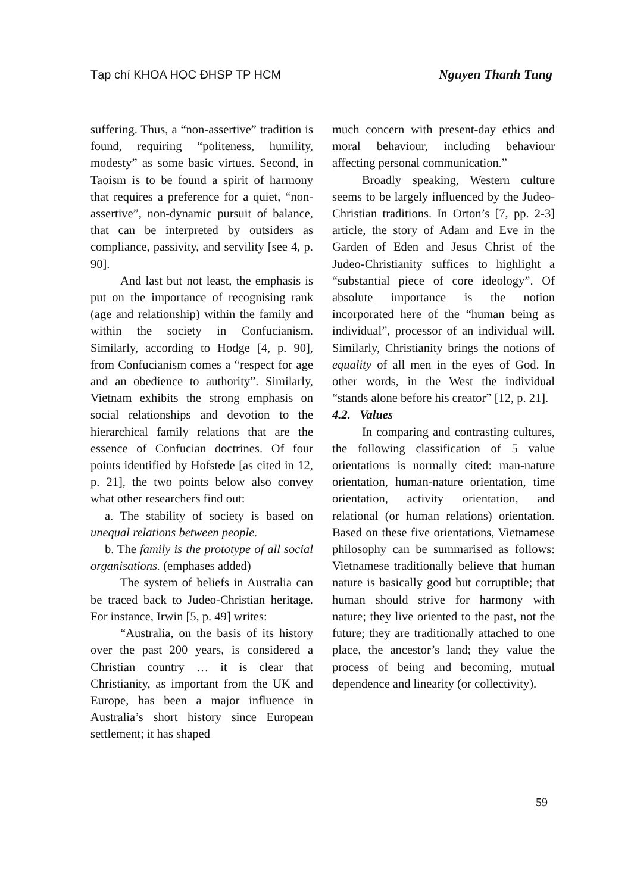Tạp chí KHOA HỌC ĐHSP TP HCM Nguyen Thanh Tung
suffering. Thus, a “non-assertive” tradition is found, requiring “politeness, humility, modesty” as some basic virtues. Second, in Taoism is to be found a spirit of harmony that requires a preference for a quiet, “non-assertive”, non-dynamic pursuit of balance, that can be interpreted by outsiders as compliance, passivity, and servility [see 4, p. 90].
And last but not least, the emphasis is put on the importance of recognising rank (age and relationship) within the family and within the society in Confucianism. Similarly, according to Hodge [4, p. 90], from Confucianism comes a “respect for age and an obedience to authority”. Similarly, Vietnam exhibits the strong emphasis on social relationships and devotion to the hierarchical family relations that are the essence of Confucian doctrines. Of four points identified by Hofstede [as cited in 12, p. 21], the two points below also convey what other researchers find out:
a. The stability of society is based on unequal relations between people.
b. The family is the prototype of all social organisations. (emphases added)
The system of beliefs in Australia can be traced back to Judeo-Christian heritage. For instance, Irwin [5, p. 49] writes:
“Australia, on the basis of its history over the past 200 years, is considered a Christian country … it is clear that Christianity, as important from the UK and Europe, has been a major influence in Australia’s short history since European settlement; it has shaped
much concern with present-day ethics and moral behaviour, including behaviour affecting personal communication.”
Broadly speaking, Western culture seems to be largely influenced by the Judeo-Christian traditions. In Orton’s [7, pp. 2-3] article, the story of Adam and Eve in the Garden of Eden and Jesus Christ of the Judeo-Christianity suffices to highlight a “substantial piece of core ideology”. Of absolute importance is the notion incorporated here of the “human being as individual”, processor of an individual will. Similarly, Christianity brings the notions of equality of all men in the eyes of God. In other words, in the West the individual “stands alone before his creator” [12, p. 21].
4.2. Values
In comparing and contrasting cultures, the following classification of 5 value orientations is normally cited: man-nature orientation, human-nature orientation, time orientation, activity orientation, and relational (or human relations) orientation. Based on these five orientations, Vietnamese philosophy can be summarised as follows: Vietnamese traditionally believe that human nature is basically good but corruptible; that human should strive for harmony with nature; they live oriented to the past, not the future; they are traditionally attached to one place, the ancestor’s land; they value the process of being and becoming, mutual dependence and linearity (or collectivity).
59